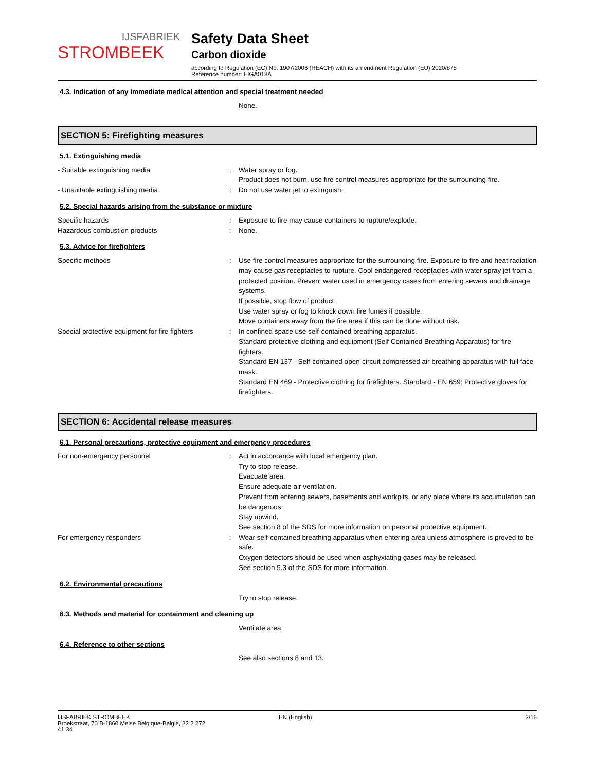IJSFABRIEK
STROMBEEK
Safety Data Sheet
Carbon dioxide
according to Regulation (EC) No. 1907/2006 (REACH) with its amendment Regulation (EU) 2020/878
Reference number: EIGA018A
4.3. Indication of any immediate medical attention and special treatment needed
None.
SECTION 5: Firefighting measures
5.1. Extinguishing media
- Suitable extinguishing media : Water spray or fog.
Product does not burn, use fire control measures appropriate for the surrounding fire.
- Unsuitable extinguishing media : Do not use water jet to extinguish.
5.2. Special hazards arising from the substance or mixture
Specific hazards : Exposure to fire may cause containers to rupture/explode.
Hazardous combustion products : None.
5.3. Advice for firefighters
Specific methods : Use fire control measures appropriate for the surrounding fire. Exposure to fire and heat radiation may cause gas receptacles to rupture. Cool endangered receptacles with water spray jet from a protected position. Prevent water used in emergency cases from entering sewers and drainage systems.
If possible, stop flow of product.
Use water spray or fog to knock down fire fumes if possible.
Move containers away from the fire area if this can be done without risk.
Special protective equipment for fire fighters
: In confined space use self-contained breathing apparatus.
Standard protective clothing and equipment (Self Contained Breathing Apparatus) for fire fighters.
Standard EN 137 - Self-contained open-circuit compressed air breathing apparatus with full face mask.
Standard EN 469 - Protective clothing for firefighters. Standard - EN 659: Protective gloves for firefighters.
SECTION 6: Accidental release measures
6.1. Personal precautions, protective equipment and emergency procedures
For non-emergency personnel : Act in accordance with local emergency plan.
Try to stop release.
Evacuate area.
Ensure adequate air ventilation.
Prevent from entering sewers, basements and workpits, or any place where its accumulation can be dangerous.
Stay upwind.
See section 8 of the SDS for more information on personal protective equipment.
For emergency responders : Wear self-contained breathing apparatus when entering area unless atmosphere is proved to be safe.
Oxygen detectors should be used when asphyxiating gases may be released.
See section 5.3 of the SDS for more information.
6.2. Environmental precautions
Try to stop release.
6.3. Methods and material for containment and cleaning up
Ventilate area.
6.4. Reference to other sections
See also sections 8 and 13.
IJSFABRIEK STROMBEEK
Broekstraat, 70 B-1860 Meise Belgique-Belgie, 32 2 272
41 34
EN (English) 3/16